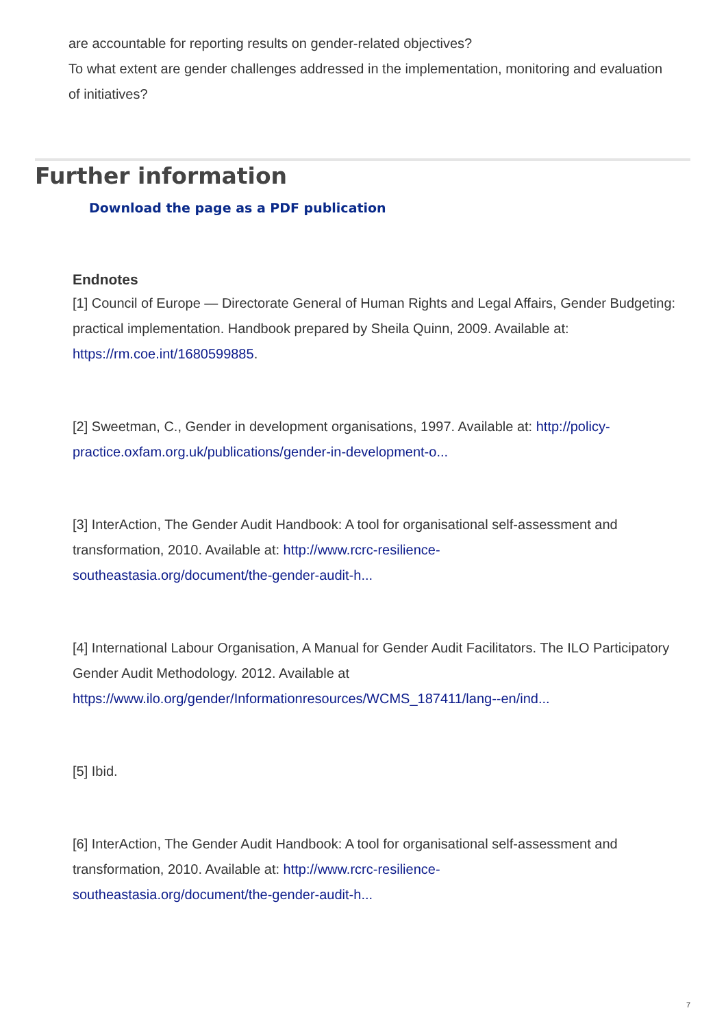are accountable for reporting results on gender-related objectives?
To what extent are gender challenges addressed in the implementation, monitoring and evaluation of initiatives?
Further information
Download the page as a PDF publication
Endnotes
[1] Council of Europe — Directorate General of Human Rights and Legal Affairs, Gender Budgeting: practical implementation. Handbook prepared by Sheila Quinn, 2009. Available at: https://rm.coe.int/1680599885.
[2] Sweetman, C., Gender in development organisations, 1997. Available at: http://policy-practice.oxfam.org.uk/publications/gender-in-development-o...
[3] InterAction, The Gender Audit Handbook: A tool for organisational self-assessment and transformation, 2010. Available at: http://www.rcrc-resilience-
southeastasia.org/document/the-gender-audit-h...
[4] International Labour Organisation, A Manual for Gender Audit Facilitators. The ILO Participatory Gender Audit Methodology. 2012. Available at https://www.ilo.org/gender/Informationresources/WCMS_187411/lang--en/ind...
[5] Ibid.
[6] InterAction, The Gender Audit Handbook: A tool for organisational self-assessment and transformation, 2010. Available at: http://www.rcrc-resilience-
southeastasia.org/document/the-gender-audit-h...
7